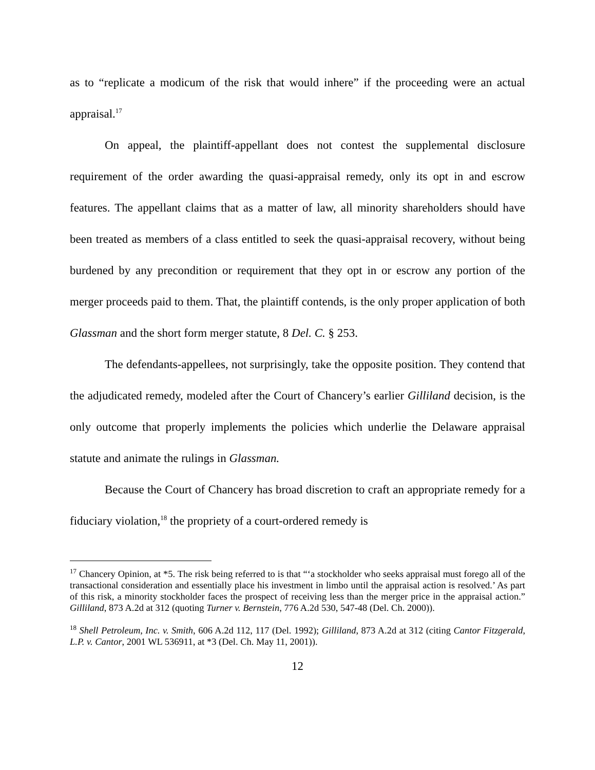as to “replicate a modicum of the risk that would inhere” if the proceeding were an actual appraisal.<sup>17</sup>
On appeal, the plaintiff-appellant does not contest the supplemental disclosure requirement of the order awarding the quasi-appraisal remedy, only its opt in and escrow features. The appellant claims that as a matter of law, all minority shareholders should have been treated as members of a class entitled to seek the quasi-appraisal recovery, without being burdened by any precondition or requirement that they opt in or escrow any portion of the merger proceeds paid to them. That, the plaintiff contends, is the only proper application of both Glassman and the short form merger statute, 8 Del. C. § 253.
The defendants-appellees, not surprisingly, take the opposite position. They contend that the adjudicated remedy, modeled after the Court of Chancery’s earlier Gilliland decision, is the only outcome that properly implements the policies which underlie the Delaware appraisal statute and animate the rulings in Glassman.
Because the Court of Chancery has broad discretion to craft an appropriate remedy for a fiduciary violation,<sup>18</sup> the propriety of a court-ordered remedy is
<sup>17</sup> Chancery Opinion, at *5. The risk being referred to is that “‘a stockholder who seeks appraisal must forego all of the transactional consideration and essentially place his investment in limbo until the appraisal action is resolved.’ As part of this risk, a minority stockholder faces the prospect of receiving less than the merger price in the appraisal action.” Gilliland, 873 A.2d at 312 (quoting Turner v. Bernstein, 776 A.2d 530, 547-48 (Del. Ch. 2000)).
<sup>18</sup> Shell Petroleum, Inc. v. Smith, 606 A.2d 112, 117 (Del. 1992); Gilliland, 873 A.2d at 312 (citing Cantor Fitzgerald, L.P. v. Cantor, 2001 WL 536911, at *3 (Del. Ch. May 11, 2001)).
12